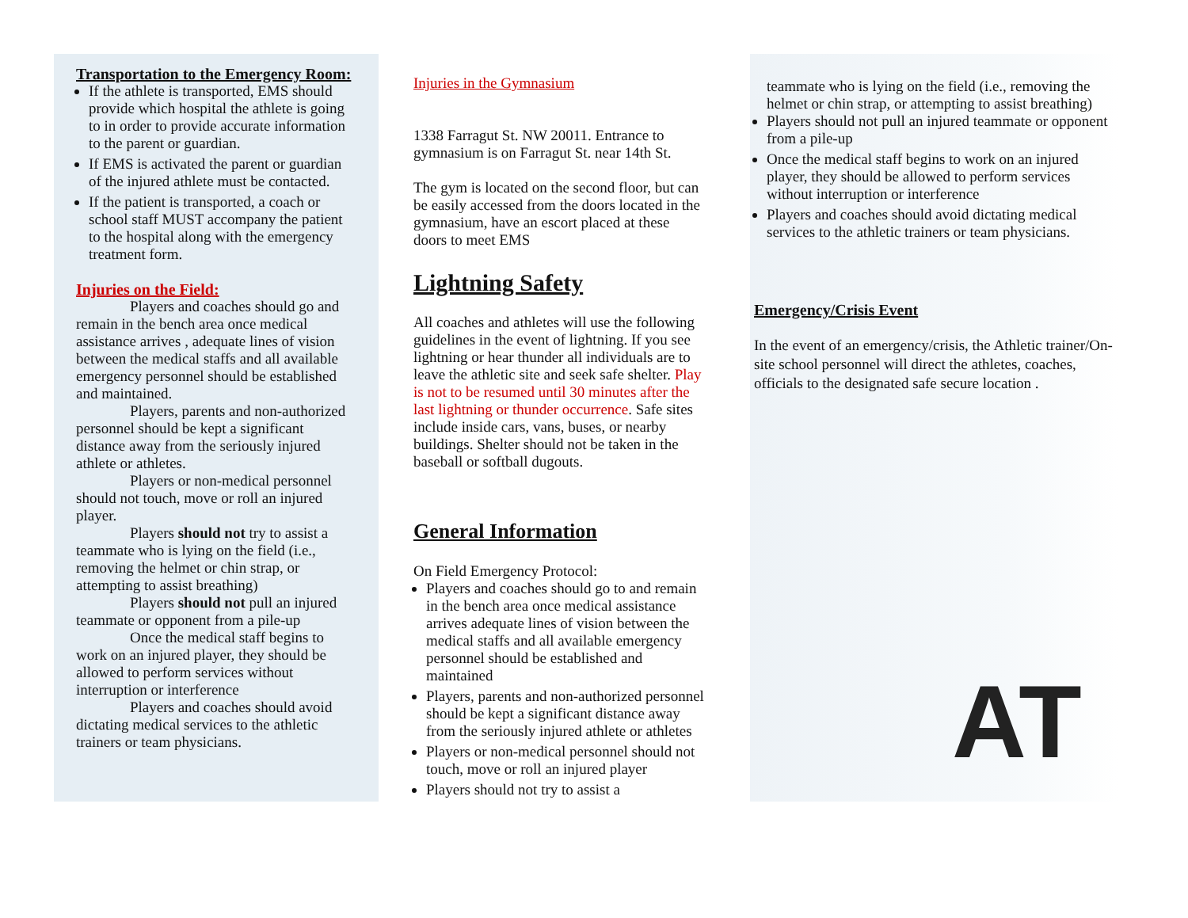Transportation to the Emergency Room:
If the athlete is transported, EMS should provide which hospital the athlete is going to in order to provide accurate information to the parent or guardian.
If EMS is activated the parent or guardian of the injured athlete must be contacted.
If the patient is transported, a coach or school staff MUST accompany the patient to the hospital along with the emergency treatment form.
Injuries on the Field:
Players and coaches should go and remain in the bench area once medical assistance arrives , adequate lines of vision between the medical staffs and all available emergency personnel should be established and maintained.
Players, parents and non-authorized personnel should be kept a significant distance away from the seriously injured athlete or athletes.
Players or non-medical personnel should not touch, move or roll an injured player.
Players should not try to assist a teammate who is lying on the field (i.e., removing the helmet or chin strap, or attempting to assist breathing)
Players should not pull an injured teammate or opponent from a pile-up
Once the medical staff begins to work on an injured player, they should be allowed to perform services without interruption or interference
Players and coaches should avoid dictating medical services to the athletic trainers or team physicians.
Injuries in the Gymnasium
1338 Farragut St. NW 20011. Entrance to gymnasium is on Farragut St. near 14th St.
The gym is located on the second floor, but can be easily accessed from the doors located in the gymnasium, have an escort placed at these doors to meet EMS
Lightning Safety
All coaches and athletes will use the following guidelines in the event of lightning. If you see lightning or hear thunder all individuals are to leave the athletic site and seek safe shelter. Play is not to be resumed until 30 minutes after the last lightning or thunder occurrence. Safe sites include inside cars, vans, buses, or nearby buildings. Shelter should not be taken in the baseball or softball dugouts.
General Information
On Field Emergency Protocol:
Players and coaches should go to and remain in the bench area once medical assistance arrives adequate lines of vision between the medical staffs and all available emergency personnel should be established and maintained
Players, parents and non-authorized personnel should be kept a significant distance away from the seriously injured athlete or athletes
Players or non-medical personnel should not touch, move or roll an injured player
Players should not try to assist a
teammate who is lying on the field (i.e., removing the helmet or chin strap, or attempting to assist breathing)
Players should not pull an injured teammate or opponent from a pile-up
Once the medical staff begins to work on an injured player, they should be allowed to perform services without interruption or interference
Players and coaches should avoid dictating medical services to the athletic trainers or team physicians.
Emergency/Crisis Event
In the event of an emergency/crisis, the Athletic trainer/On-site school personnel will direct the athletes, coaches, officials to the designated safe secure location .
AT